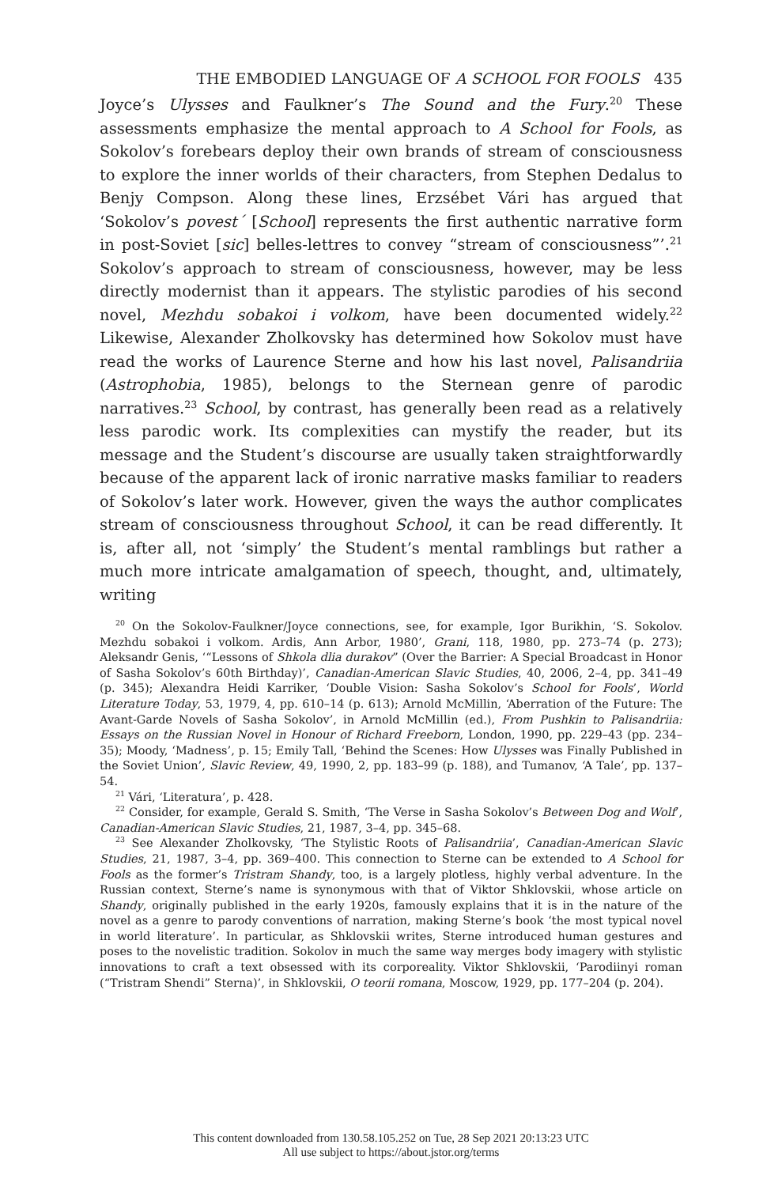THE EMBODIED LANGUAGE OF A SCHOOL FOR FOOLS 435
Joyce’s Ulysses and Faulkner’s The Sound and the Fury.<sup>20</sup> These assessments emphasize the mental approach to A School for Fools, as Sokolov’s forebears deploy their own brands of stream of consciousness to explore the inner worlds of their characters, from Stephen Dedalus to Benjy Compson. Along these lines, Erzsébet Vári has argued that ‘Sokolov’s povest´ [School] represents the first authentic narrative form in post-Soviet [sic] belles-lettres to convey “stream of consciousness”’.<sup>21</sup> Sokolov’s approach to stream of consciousness, however, may be less directly modernist than it appears. The stylistic parodies of his second novel, Mezhdu sobakoi i volkom, have been documented widely.<sup>22</sup> Likewise, Alexander Zholkovsky has determined how Sokolov must have read the works of Laurence Sterne and how his last novel, Palisandriia (Astrophobia, 1985), belongs to the Sternean genre of parodic narratives.<sup>23</sup> School, by contrast, has generally been read as a relatively less parodic work. Its complexities can mystify the reader, but its message and the Student’s discourse are usually taken straightforwardly because of the apparent lack of ironic narrative masks familiar to readers of Sokolov’s later work. However, given the ways the author complicates stream of consciousness throughout School, it can be read differently. It is, after all, not ‘simply’ the Student’s mental ramblings but rather a much more intricate amalgamation of speech, thought, and, ultimately, writing
<sup>20</sup> On the Sokolov-Faulkner/Joyce connections, see, for example, Igor Burikhin, ‘S. Sokolov. Mezhdu sobakoi i volkom. Ardis, Ann Arbor, 1980’, Grani, 118, 1980, pp. 273–74 (p. 273); Aleksandr Genis, ‘“Lessons of Shkola dlia durakov” (Over the Barrier: A Special Broadcast in Honor of Sasha Sokolov’s 60th Birthday)’, Canadian-American Slavic Studies, 40, 2006, 2–4, pp. 341–49 (p. 345); Alexandra Heidi Karriker, ‘Double Vision: Sasha Sokolov’s School for Fools’, World Literature Today, 53, 1979, 4, pp. 610–14 (p. 613); Arnold McMillin, ‘Aberration of the Future: The Avant-Garde Novels of Sasha Sokolov’, in Arnold McMillin (ed.), From Pushkin to Palisandriia: Essays on the Russian Novel in Honour of Richard Freeborn, London, 1990, pp. 229–43 (pp. 234–35); Moody, ‘Madness’, p. 15; Emily Tall, ‘Behind the Scenes: How Ulysses was Finally Published in the Soviet Union’, Slavic Review, 49, 1990, 2, pp. 183–99 (p. 188), and Tumanov, ‘A Tale’, pp. 137–54.
<sup>21</sup> Vári, ‘Literatura’, p. 428.
<sup>22</sup> Consider, for example, Gerald S. Smith, ‘The Verse in Sasha Sokolov’s Between Dog and Wolf’, Canadian-American Slavic Studies, 21, 1987, 3–4, pp. 345–68.
<sup>23</sup> See Alexander Zholkovsky, ‘The Stylistic Roots of Palisandriia’, Canadian-American Slavic Studies, 21, 1987, 3–4, pp. 369–400. This connection to Sterne can be extended to A School for Fools as the former’s Tristram Shandy, too, is a largely plotless, highly verbal adventure. In the Russian context, Sterne’s name is synonymous with that of Viktor Shklovskii, whose article on Shandy, originally published in the early 1920s, famously explains that it is in the nature of the novel as a genre to parody conventions of narration, making Sterne’s book ‘the most typical novel in world literature’. In particular, as Shklovskii writes, Sterne introduced human gestures and poses to the novelistic tradition. Sokolov in much the same way merges body imagery with stylistic innovations to craft a text obsessed with its corporeality. Viktor Shklovskii, ‘Parodiinyi roman (“Tristram Shendi” Sterna)’, in Shklovskii, O teorii romana, Moscow, 1929, pp. 177–204 (p. 204).
This content downloaded from 130.58.105.252 on Tue, 28 Sep 2021 20:13:23 UTC
All use subject to https://about.jstor.org/terms